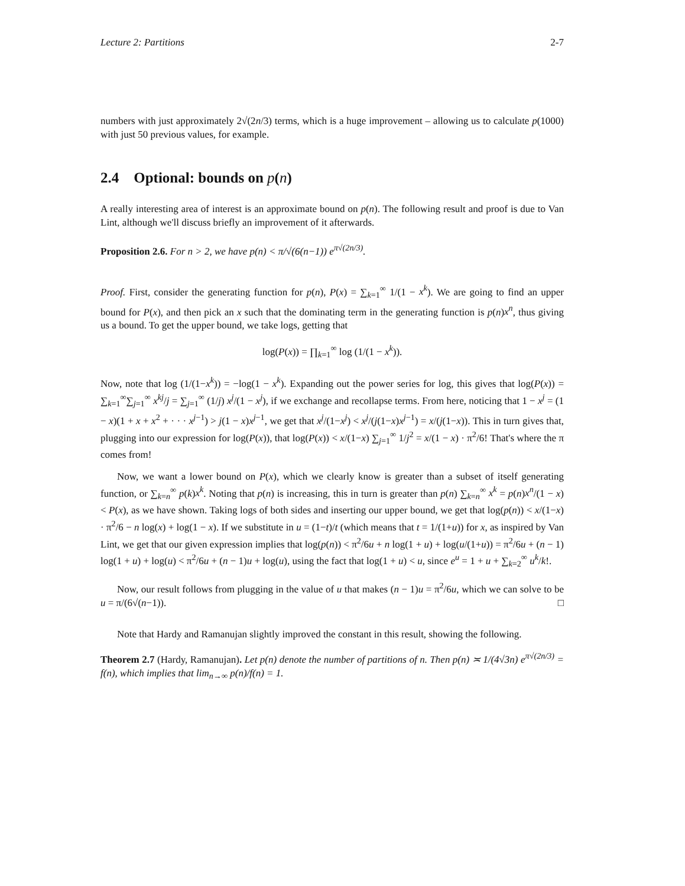Lecture 2: Partitions 2-7
numbers with just approximately 2√(2n/3) terms, which is a huge improvement – allowing us to calculate p(1000) with just 50 previous values, for example.
2.4 Optional: bounds on p(n)
A really interesting area of interest is an approximate bound on p(n). The following result and proof is due to Van Lint, although we'll discuss briefly an improvement of it afterwards.
Proposition 2.6. For n > 2, we have p(n) < π/√(6(n−1)) e<sup>π√(2n/3)</sup>.
Proof. First, consider the generating function for p(n), P(x) = ∑<sub>k=1</sub><sup>∞</sup> 1/(1 − x<sup>k</sup>). We are going to find an upper bound for P(x), and then pick an x such that the dominating term in the generating function is p(n)x<sup>n</sup>, thus giving us a bound. To get the upper bound, we take logs, getting that
log(P(x)) = ∏<sub>k=1</sub><sup>∞</sup> log (1/(1 − x<sup>k</sup>)).
Now, note that log (1/(1−x<sup>k</sup>)) = −log(1 − x<sup>k</sup>). Expanding out the power series for log, this gives that log(P(x)) = ∑<sub>k=1</sub><sup>∞</sup>∑<sub>j=1</sub><sup>∞</sup> x<sup>kj</sup>/j = ∑<sub>j=1</sub><sup>∞</sup> (1/j) x<sup>j</sup>/(1 − x<sup>j</sup>), if we exchange and recollapse terms. From here, noticing that 1 − x<sup>j</sup> = (1 − x)(1 + x + x<sup>2</sup> + · · · x<sup>j−1</sup>) > j(1 − x)x<sup>j−1</sup>, we get that x<sup>j</sup>/(1−x<sup>j</sup>) < x<sup>j</sup>/(j(1−x)x<sup>j−1</sup>) = x/(j(1−x)). This in turn gives that, plugging into our expression for log(P(x)), that log(P(x)) < x/(1−x) ∑<sub>j=1</sub><sup>∞</sup> 1/j<sup>2</sup> = x/(1 − x) · π<sup>2</sup>/6! That's where the π comes from!
Now, we want a lower bound on P(x), which we clearly know is greater than a subset of itself generating function, or ∑<sub>k=n</sub><sup>∞</sup> p(k)x<sup>k</sup>. Noting that p(n) is increasing, this in turn is greater than p(n) ∑<sub>k=n</sub><sup>∞</sup> x<sup>k</sup> = p(n)x<sup>n</sup>/(1 − x) < P(x), as we have shown. Taking logs of both sides and inserting our upper bound, we get that log(p(n)) < x/(1−x) · π<sup>2</sup>/6 − n log(x) + log(1 − x). If we substitute in u = (1−t)/t (which means that t = 1/(1+u)) for x, as inspired by Van Lint, we get that our given expression implies that log(p(n)) < π<sup>2</sup>/6u + n log(1 + u) + log(u/(1+u)) = π<sup>2</sup>/6u + (n − 1) log(1 + u) + log(u) < π<sup>2</sup>/6u + (n − 1)u + log(u), using the fact that log(1 + u) < u, since e<sup>u</sup> = 1 + u + ∑<sub>k=2</sub><sup>∞</sup> u<sup>k</sup>/k!.
Now, our result follows from plugging in the value of u that makes (n − 1)u = π<sup>2</sup>/6u, which we can solve to be u = π/(6√(n−1)). □
Note that Hardy and Ramanujan slightly improved the constant in this result, showing the following.
Theorem 2.7 (Hardy, Ramanujan). Let p(n) denote the number of partitions of n. Then p(n) ≍ 1/(4√3n) e<sup>π√(2n/3)</sup> = f(n), which implies that lim<sub>n→∞</sub> p(n)/f(n) = 1.